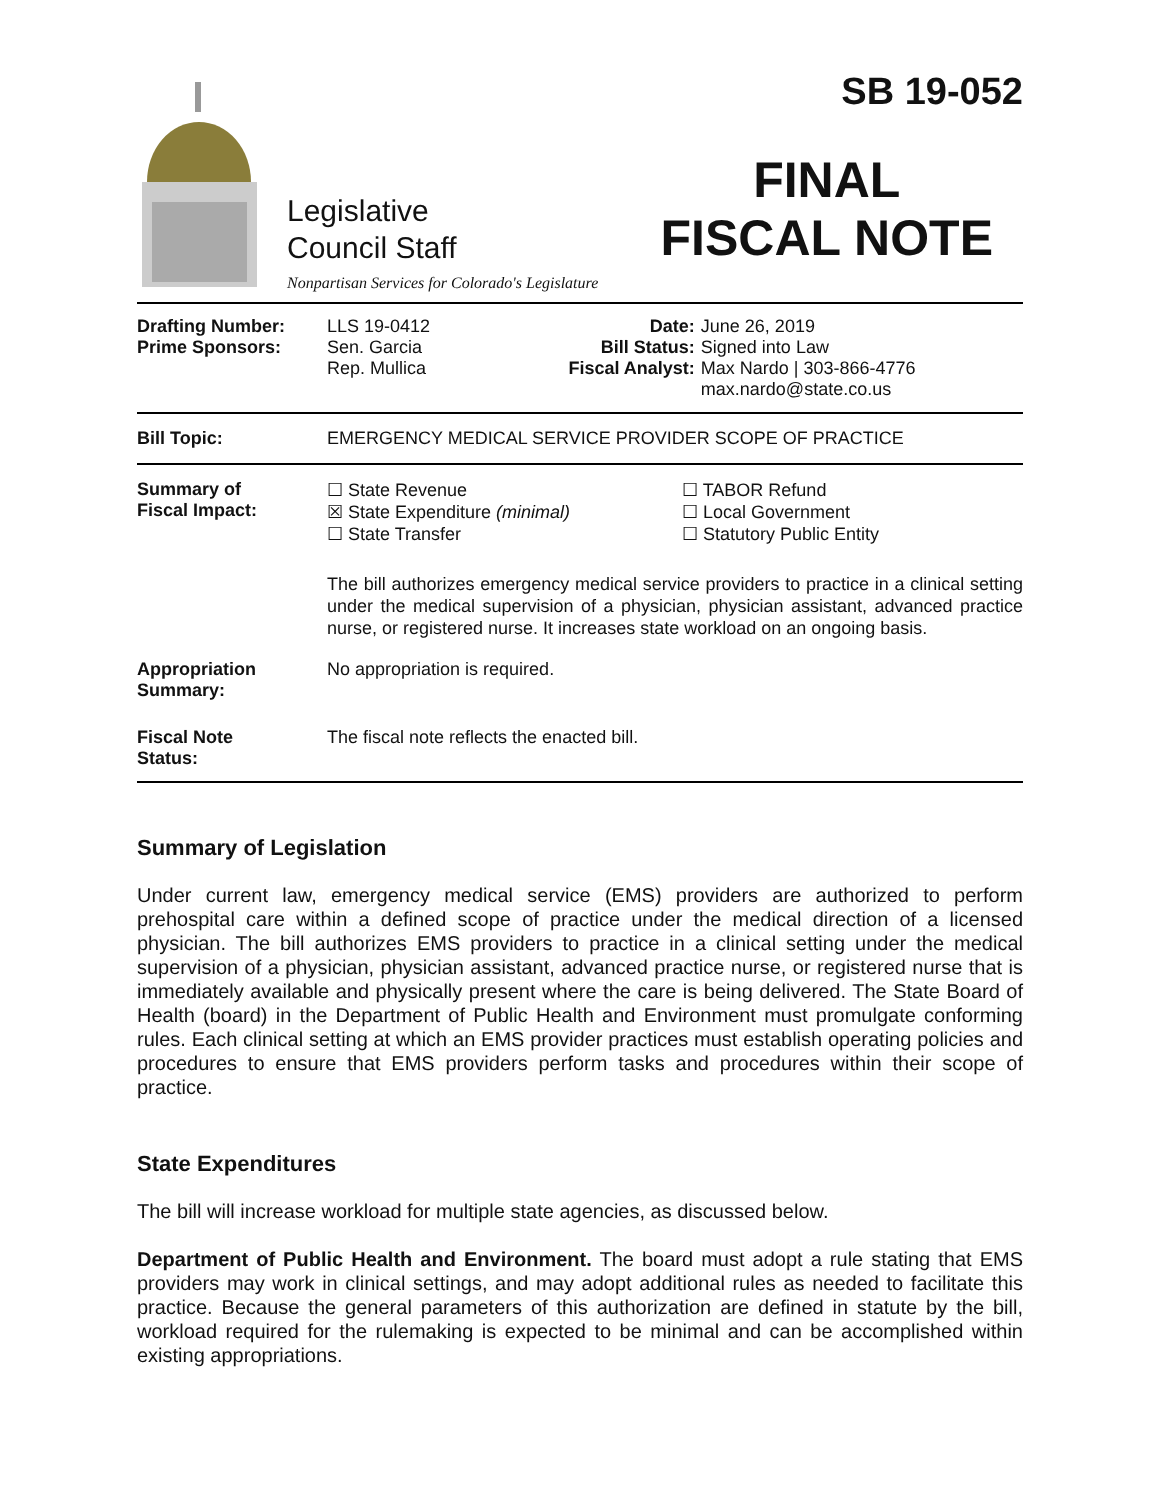Legislative
Council Staff
Nonpartisan Services for Colorado's Legislature
SB 19-052
FINAL
FISCAL NOTE
| Drafting Number: Prime Sponsors: | LLS 19-0412 Sen. Garcia Rep. Mullica | Date: Bill Status: Fiscal Analyst: | June 26, 2019 Signed into Law Max Nardo / 303-866-4776 max.nardo@state.co.us |
| Bill Topic: | EMERGENCY MEDICAL SERVICE PROVIDER SCOPE OF PRACTICE | | |
| Summary of Fiscal Impact: | ☐ State Revenue ☒ State Expenditure (minimal) ☐ State Transfer ☐ TABOR Refund ☐ Local Government ☐ Statutory Public Entity The bill authorizes emergency medical service providers to practice in a clinical setting under the medical supervision of a physician, physician assistant, advanced practice nurse, or registered nurse. It increases state workload on an ongoing basis. | | |
| Appropriation Summary: | No appropriation is required. | | |
| Fiscal Note Status: | The fiscal note reflects the enacted bill. | | |
Summary of Legislation
Under current law, emergency medical service (EMS) providers are authorized to perform prehospital care within a defined scope of practice under the medical direction of a licensed physician. The bill authorizes EMS providers to practice in a clinical setting under the medical supervision of a physician, physician assistant, advanced practice nurse, or registered nurse that is immediately available and physically present where the care is being delivered. The State Board of Health (board) in the Department of Public Health and Environment must promulgate conforming rules. Each clinical setting at which an EMS provider practices must establish operating policies and procedures to ensure that EMS providers perform tasks and procedures within their scope of practice.
State Expenditures
The bill will increase workload for multiple state agencies, as discussed below.
Department of Public Health and Environment. The board must adopt a rule stating that EMS providers may work in clinical settings, and may adopt additional rules as needed to facilitate this practice. Because the general parameters of this authorization are defined in statute by the bill, workload required for the rulemaking is expected to be minimal and can be accomplished within existing appropriations.